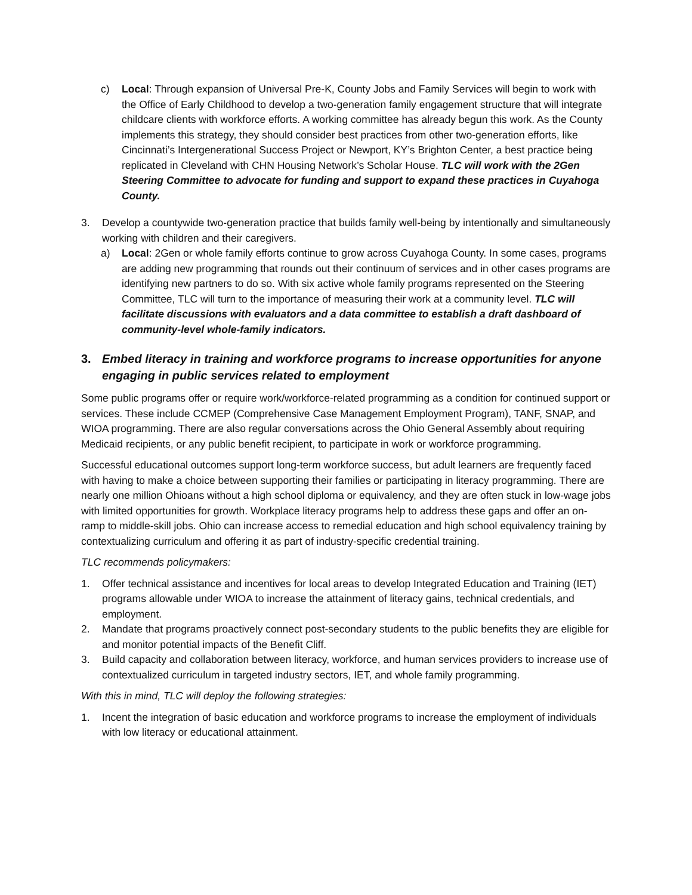c) Local: Through expansion of Universal Pre-K, County Jobs and Family Services will begin to work with the Office of Early Childhood to develop a two-generation family engagement structure that will integrate childcare clients with workforce efforts. A working committee has already begun this work. As the County implements this strategy, they should consider best practices from other two-generation efforts, like Cincinnati’s Intergenerational Success Project or Newport, KY’s Brighton Center, a best practice being replicated in Cleveland with CHN Housing Network’s Scholar House. TLC will work with the 2Gen Steering Committee to advocate for funding and support to expand these practices in Cuyahoga County.
3. Develop a countywide two-generation practice that builds family well-being by intentionally and simultaneously working with children and their caregivers.
a) Local: 2Gen or whole family efforts continue to grow across Cuyahoga County. In some cases, programs are adding new programming that rounds out their continuum of services and in other cases programs are identifying new partners to do so. With six active whole family programs represented on the Steering Committee, TLC will turn to the importance of measuring their work at a community level. TLC will facilitate discussions with evaluators and a data committee to establish a draft dashboard of community-level whole-family indicators.
3. Embed literacy in training and workforce programs to increase opportunities for anyone engaging in public services related to employment
Some public programs offer or require work/workforce-related programming as a condition for continued support or services. These include CCMEP (Comprehensive Case Management Employment Program), TANF, SNAP, and WIOA programming. There are also regular conversations across the Ohio General Assembly about requiring Medicaid recipients, or any public benefit recipient, to participate in work or workforce programming.
Successful educational outcomes support long-term workforce success, but adult learners are frequently faced with having to make a choice between supporting their families or participating in literacy programming. There are nearly one million Ohioans without a high school diploma or equivalency, and they are often stuck in low-wage jobs with limited opportunities for growth. Workplace literacy programs help to address these gaps and offer an on-ramp to middle-skill jobs. Ohio can increase access to remedial education and high school equivalency training by contextualizing curriculum and offering it as part of industry-specific credential training.
TLC recommends policymakers:
1. Offer technical assistance and incentives for local areas to develop Integrated Education and Training (IET) programs allowable under WIOA to increase the attainment of literacy gains, technical credentials, and employment.
2. Mandate that programs proactively connect post-secondary students to the public benefits they are eligible for and monitor potential impacts of the Benefit Cliff.
3. Build capacity and collaboration between literacy, workforce, and human services providers to increase use of contextualized curriculum in targeted industry sectors, IET, and whole family programming.
With this in mind, TLC will deploy the following strategies:
1. Incent the integration of basic education and workforce programs to increase the employment of individuals with low literacy or educational attainment.